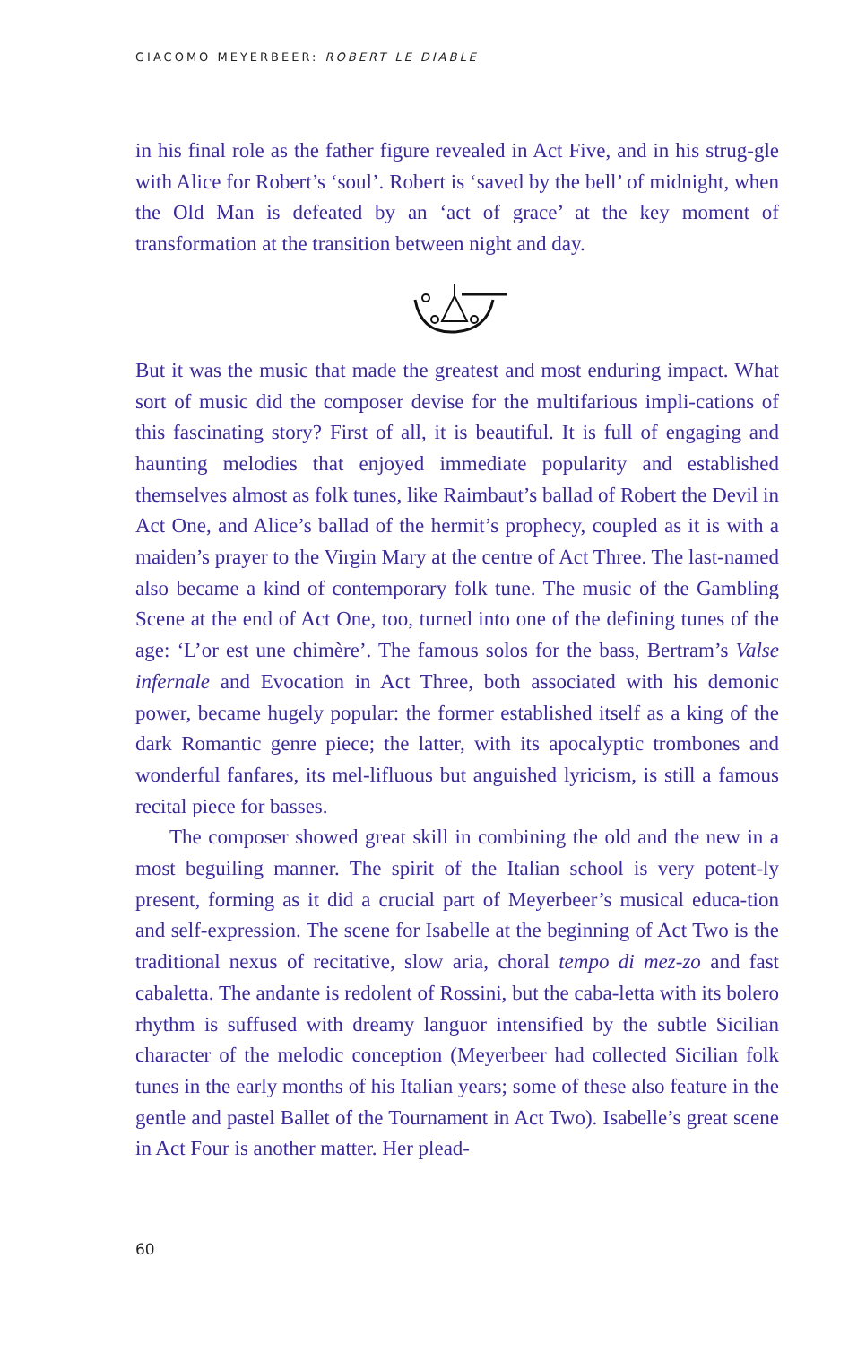GIACOMO MEYERBEER: ROBERT LE DIABLE
in his final role as the father figure revealed in Act Five, and in his strug-gle with Alice for Robert’s ‘soul’. Robert is ‘saved by the bell’ of midnight, when the Old Man is defeated by an ‘act of grace’ at the key moment of transformation at the transition between night and day.
But it was the music that made the greatest and most enduring impact. What sort of music did the composer devise for the multifarious impli-cations of this fascinating story? First of all, it is beautiful. It is full of engaging and haunting melodies that enjoyed immediate popularity and established themselves almost as folk tunes, like Raimbaut’s ballad of Robert the Devil in Act One, and Alice’s ballad of the hermit’s prophecy, coupled as it is with a maiden’s prayer to the Virgin Mary at the centre of Act Three. The last-named also became a kind of contemporary folk tune. The music of the Gambling Scene at the end of Act One, too, turned into one of the defining tunes of the age: ‘L’or est une chimère’. The famous solos for the bass, Bertram’s Valse infernale and Evocation in Act Three, both associated with his demonic power, became hugely popular: the former established itself as a king of the dark Romantic genre piece; the latter, with its apocalyptic trombones and wonderful fanfares, its mel-lifluous but anguished lyricism, is still a famous recital piece for basses.
The composer showed great skill in combining the old and the new in a most beguiling manner. The spirit of the Italian school is very potent-ly present, forming as it did a crucial part of Meyerbeer’s musical educa-tion and self-expression. The scene for Isabelle at the beginning of Act Two is the traditional nexus of recitative, slow aria, choral tempo di mez-zo and fast cabaletta. The andante is redolent of Rossini, but the caba-letta with its bolero rhythm is suffused with dreamy languor intensified by the subtle Sicilian character of the melodic conception (Meyerbeer had collected Sicilian folk tunes in the early months of his Italian years; some of these also feature in the gentle and pastel Ballet of the Tournament in Act Two). Isabelle’s great scene in Act Four is another matter. Her plead-
60